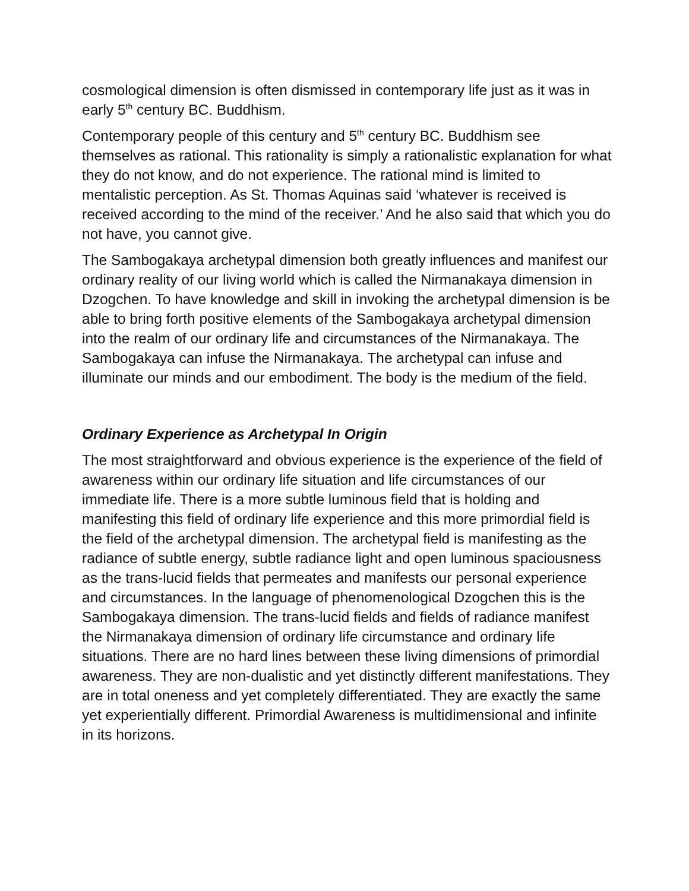cosmological dimension is often dismissed in contemporary life just as it was in early 5<sup>th</sup> century BC. Buddhism.
Contemporary people of this century and 5<sup>th</sup> century BC. Buddhism see themselves as rational. This rationality is simply a rationalistic explanation for what they do not know, and do not experience. The rational mind is limited to mentalistic perception. As St. Thomas Aquinas said ‘whatever is received is received according to the mind of the receiver.’ And he also said that which you do not have, you cannot give.
The Sambogakaya archetypal dimension both greatly influences and manifest our ordinary reality of our living world which is called the Nirmanakaya dimension in Dzogchen. To have knowledge and skill in invoking the archetypal dimension is be able to bring forth positive elements of the Sambogakaya archetypal dimension into the realm of our ordinary life and circumstances of the Nirmanakaya. The Sambogakaya can infuse the Nirmanakaya. The archetypal can infuse and illuminate our minds and our embodiment. The body is the medium of the field.
Ordinary Experience as Archetypal In Origin
The most straightforward and obvious experience is the experience of the field of awareness within our ordinary life situation and life circumstances of our immediate life. There is a more subtle luminous field that is holding and manifesting this field of ordinary life experience and this more primordial field is the field of the archetypal dimension. The archetypal field is manifesting as the radiance of subtle energy, subtle radiance light and open luminous spaciousness as the trans-lucid fields that permeates and manifests our personal experience and circumstances. In the language of phenomenological Dzogchen this is the Sambogakaya dimension. The trans-lucid fields and fields of radiance manifest the Nirmanakaya dimension of ordinary life circumstance and ordinary life situations. There are no hard lines between these living dimensions of primordial awareness. They are non-dualistic and yet distinctly different manifestations. They are in total oneness and yet completely differentiated. They are exactly the same yet experientially different. Primordial Awareness is multidimensional and infinite in its horizons.